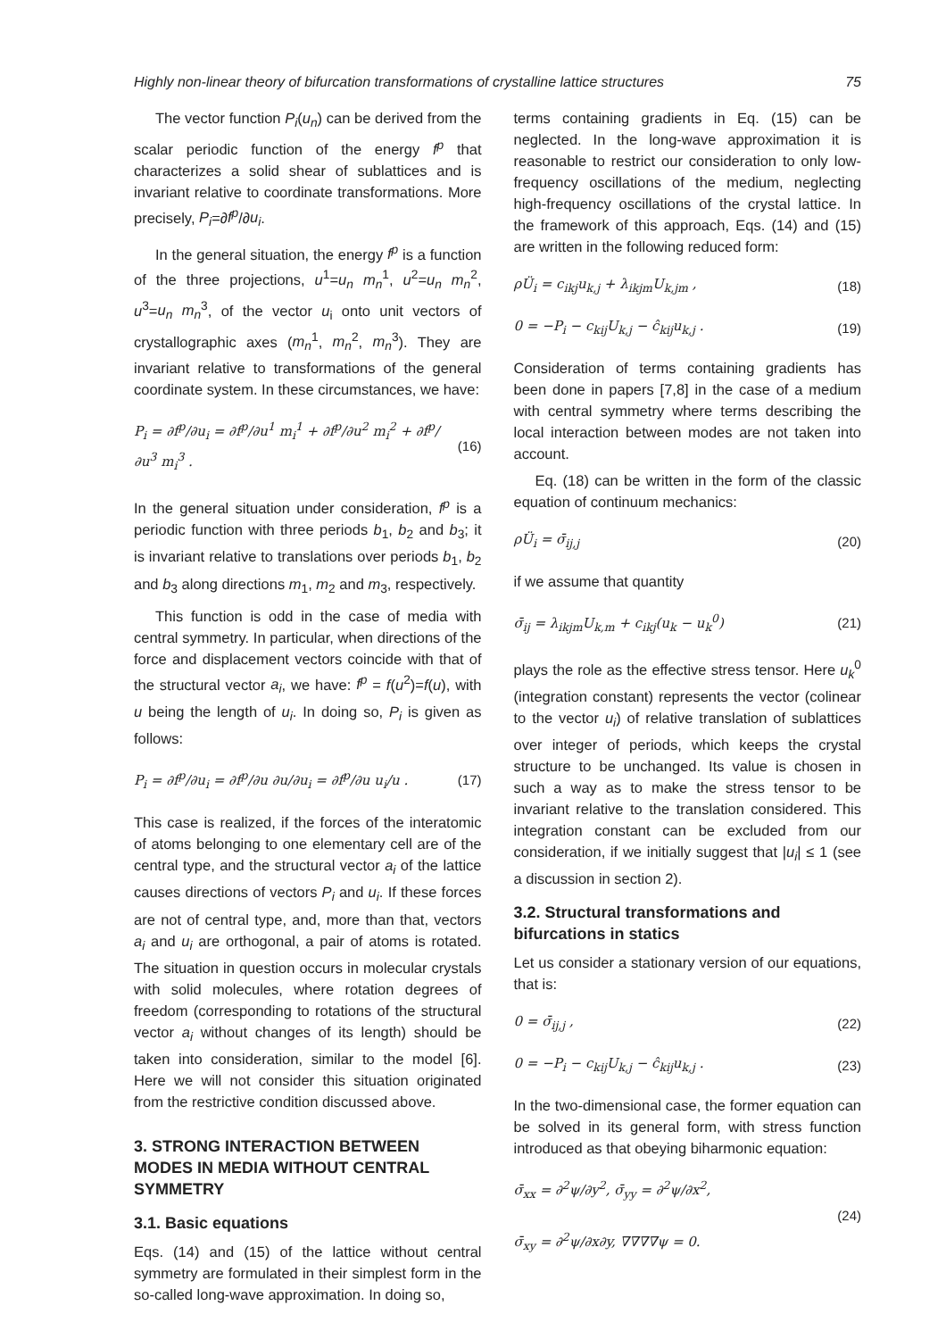Highly non-linear theory of bifurcation transformations of crystalline lattice structures 75
The vector function P<sub>i</sub>(u<sub>n</sub>) can be derived from the scalar periodic function of the energy f<sup>p</sup> that characterizes a solid shear of sublattices and is invariant relative to coordinate transformations. More precisely, P<sub>i</sub>=∂f<sup>p</sup>/∂u<sub>i</sub>.
In the general situation, the energy f<sup>p</sup> is a function of the three projections, u<sup>1</sup>=u<sub>n</sub> m<sub>n</sub><sup>1</sup>, u<sup>2</sup>=u<sub>n</sub> m<sub>n</sub><sup>2</sup>, u<sup>3</sup>=u<sub>n</sub> m<sub>n</sub><sup>3</sup>, of the vector u<sub>i</sub> onto unit vectors of crystallographic axes (m<sub>n</sub><sup>1</sup>, m<sub>n</sub><sup>2</sup>, m<sub>n</sub><sup>3</sup>). They are invariant relative to transformations of the general coordinate system. In these circumstances, we have:
P<sub>i</sub> = ∂f<sup>p</sup>/∂u<sub>i</sub> = ∂f<sup>p</sup>/∂u<sup>1</sup> m<sub>i</sub><sup>1</sup> + ∂f<sup>p</sup>/∂u<sup>2</sup> m<sub>i</sub><sup>2</sup> + ∂f<sup>p</sup>/∂u<sup>3</sup> m<sub>i</sub><sup>3</sup> . (16)
In the general situation under consideration, f<sup>p</sup> is a periodic function with three periods b<sub>1</sub>, b<sub>2</sub> and b<sub>3</sub>; it is invariant relative to translations over periods b<sub>1</sub>, b<sub>2</sub> and b<sub>3</sub> along directions m<sub>1</sub>, m<sub>2</sub> and m<sub>3</sub>, respectively.
This function is odd in the case of media with central symmetry. In particular, when directions of the force and displacement vectors coincide with that of the structural vector a<sub>i</sub>, we have: f<sup>p</sup> = f(u<sup>2</sup>)=f(u), with u being the length of u<sub>i</sub>. In doing so, P<sub>i</sub> is given as follows:
P<sub>i</sub> = ∂f<sup>p</sup>/∂u<sub>i</sub> = ∂f<sup>p</sup>/∂u ∂u/∂u<sub>i</sub> = ∂f<sup>p</sup>/∂u u<sub>i</sub>/u . (17)
This case is realized, if the forces of the interatomic of atoms belonging to one elementary cell are of the central type, and the structural vector a<sub>i</sub> of the lattice causes directions of vectors P<sub>i</sub> and u<sub>i</sub>. If these forces are not of central type, and, more than that, vectors a<sub>i</sub> and u<sub>i</sub> are orthogonal, a pair of atoms is rotated. The situation in question occurs in molecular crystals with solid molecules, where rotation degrees of freedom (corresponding to rotations of the structural vector a<sub>i</sub> without changes of its length) should be taken into consideration, similar to the model [6]. Here we will not consider this situation originated from the restrictive condition discussed above.
3. STRONG INTERACTION BETWEEN MODES IN MEDIA WITHOUT CENTRAL SYMMETRY
3.1. Basic equations
Eqs. (14) and (15) of the lattice without central symmetry are formulated in their simplest form in the so-called long-wave approximation. In doing so,
terms containing gradients in Eq. (15) can be neglected. In the long-wave approximation it is reasonable to restrict our consideration to only low-frequency oscillations of the medium, neglecting high-frequency oscillations of the crystal lattice. In the framework of this approach, Eqs. (14) and (15) are written in the following reduced form:
ρÜ<sub>i</sub> = c<sub>ikj</sub>u<sub>k,j</sub> + λ<sub>ikjm</sub>U<sub>k,jm</sub> , (18)
0 = −P<sub>i</sub> − c<sub>kij</sub>U<sub>k,j</sub> − ĉ<sub>kij</sub>u<sub>k,j</sub> . (19)
Consideration of terms containing gradients has been done in papers [7,8] in the case of a medium with central symmetry where terms describing the local interaction between modes are not taken into account.
Eq. (18) can be written in the form of the classic equation of continuum mechanics:
ρÜ<sub>i</sub> = σ̄<sub>ij,j</sub> (20)
if we assume that quantity
σ̄<sub>ij</sub> = λ<sub>ikjm</sub>U<sub>k,m</sub> + c<sub>ikj</sub>(u<sub>k</sub> − u<sub>k</sub><sup>0</sup>) (21)
plays the role as the effective stress tensor. Here u<sub>k</sub><sup>0</sup> (integration constant) represents the vector (colinear to the vector u<sub>i</sub>) of relative translation of sublattices over integer of periods, which keeps the crystal structure to be unchanged. Its value is chosen in such a way as to make the stress tensor to be invariant relative to the translation considered. This integration constant can be excluded from our consideration, if we initially suggest that |u<sub>i</sub>| ≤ 1 (see a discussion in section 2).
3.2. Structural transformations and bifurcations in statics
Let us consider a stationary version of our equations, that is:
0 = σ̄<sub>ij,j</sub> , (22)
0 = −P<sub>i</sub> − c<sub>kij</sub>U<sub>k,j</sub> − ĉ<sub>kij</sub>u<sub>k,j</sub> . (23)
In the two-dimensional case, the former equation can be solved in its general form, with stress function introduced as that obeying biharmonic equation:
σ̄<sub>xx</sub> = ∂<sup>2</sup>ψ/∂y<sup>2</sup>, σ̄<sub>yy</sub> = ∂<sup>2</sup>ψ/∂x<sup>2</sup>,
σ̄<sub>xy</sub> = ∂<sup>2</sup>ψ/∂x∂y, ∇∇∇∇ψ = 0. (24)